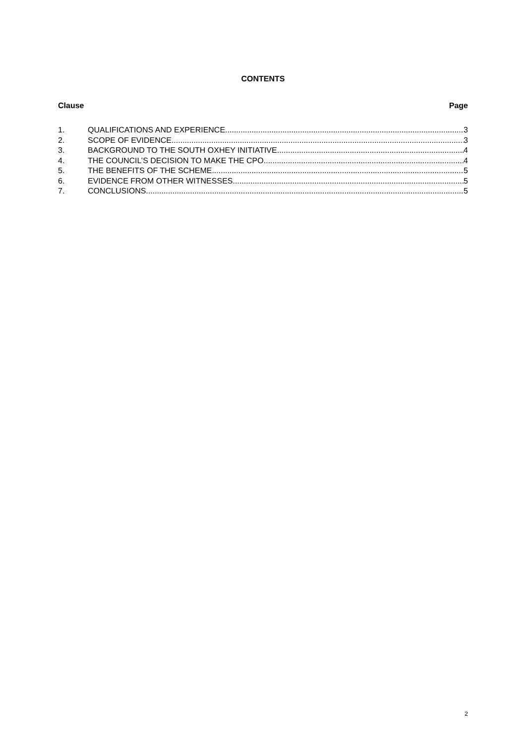CONTENTS
Clause Page
1. QUALIFICATIONS AND EXPERIENCE 3
2. SCOPE OF EVIDENCE 3
3. BACKGROUND TO THE SOUTH OXHEY INITIATIVE 4
4. THE COUNCIL’S DECISION TO MAKE THE CPO 4
5. THE BENEFITS OF THE SCHEME 5
6. EVIDENCE FROM OTHER WITNESSES 5
7. CONCLUSIONS 5
2